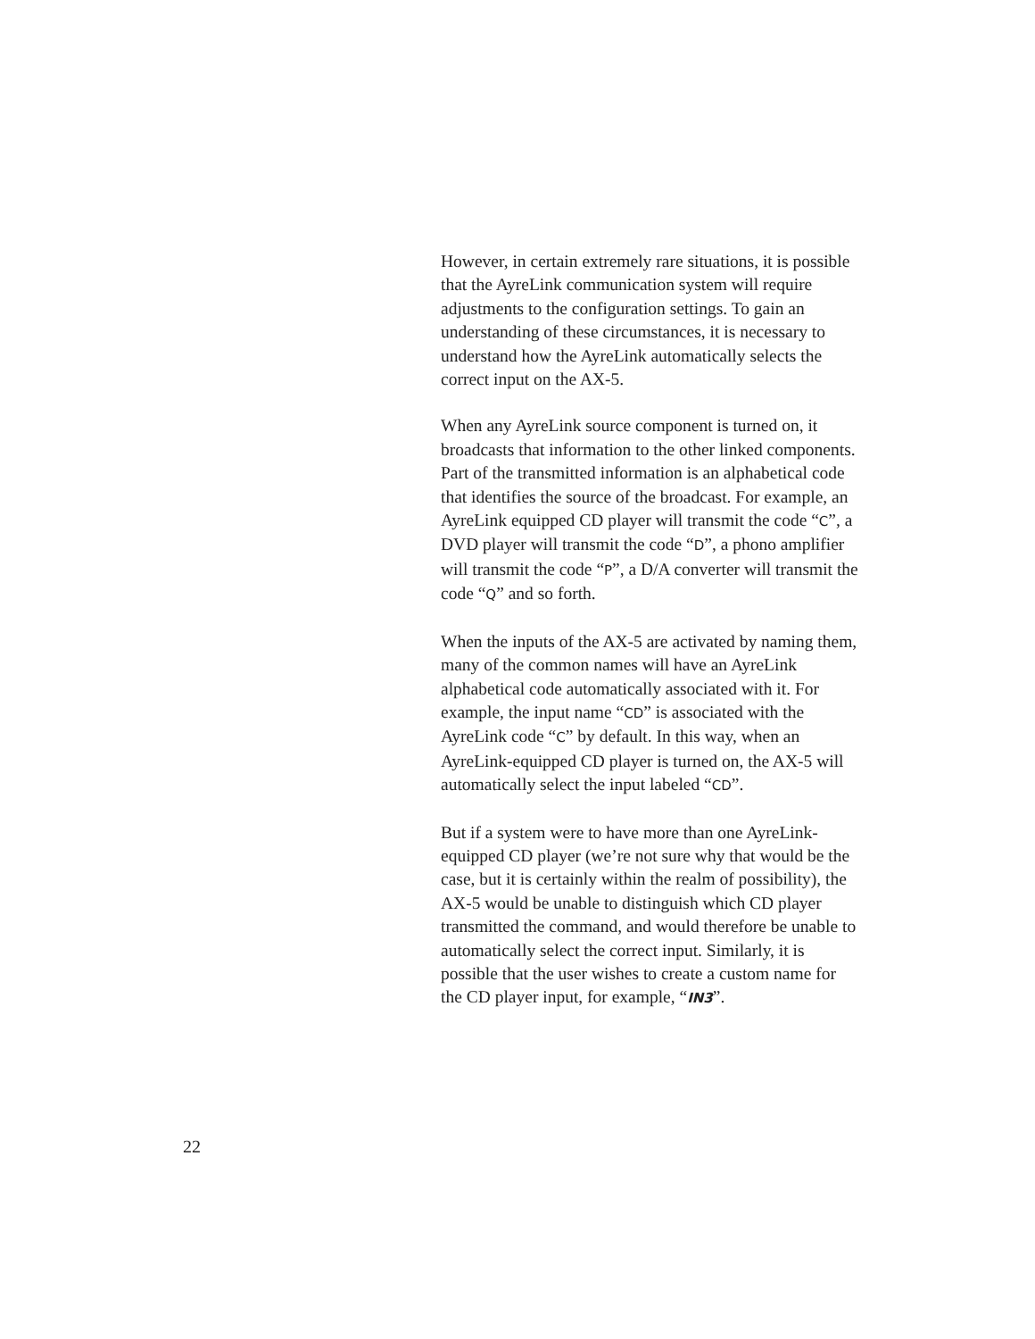However, in certain extremely rare situations, it is possible that the AyreLink communication system will require adjustments to the configuration settings. To gain an understanding of these circumstances, it is necessary to understand how the AyreLink automatically selects the correct input on the AX-5.
When any AyreLink source component is turned on, it broadcasts that information to the other linked components. Part of the transmitted information is an alphabetical code that identifies the source of the broadcast. For example, an AyreLink equipped CD player will transmit the code “C”, a DVD player will transmit the code “D”, a phono amplifier will transmit the code “P”, a D/A converter will transmit the code “Q” and so forth.
When the inputs of the AX-5 are activated by naming them, many of the common names will have an AyreLink alphabetical code automatically associated with it. For example, the input name “CD” is associated with the AyreLink code “C” by default. In this way, when an AyreLink-equipped CD player is turned on, the AX-5 will automatically select the input labeled “CD”.
But if a system were to have more than one AyreLink-equipped CD player (we’re not sure why that would be the case, but it is certainly within the realm of possibility), the AX-5 would be unable to distinguish which CD player transmitted the command, and would therefore be unable to automatically select the correct input. Similarly, it is possible that the user wishes to create a custom name for the CD player input, for example, “IN3”.
22